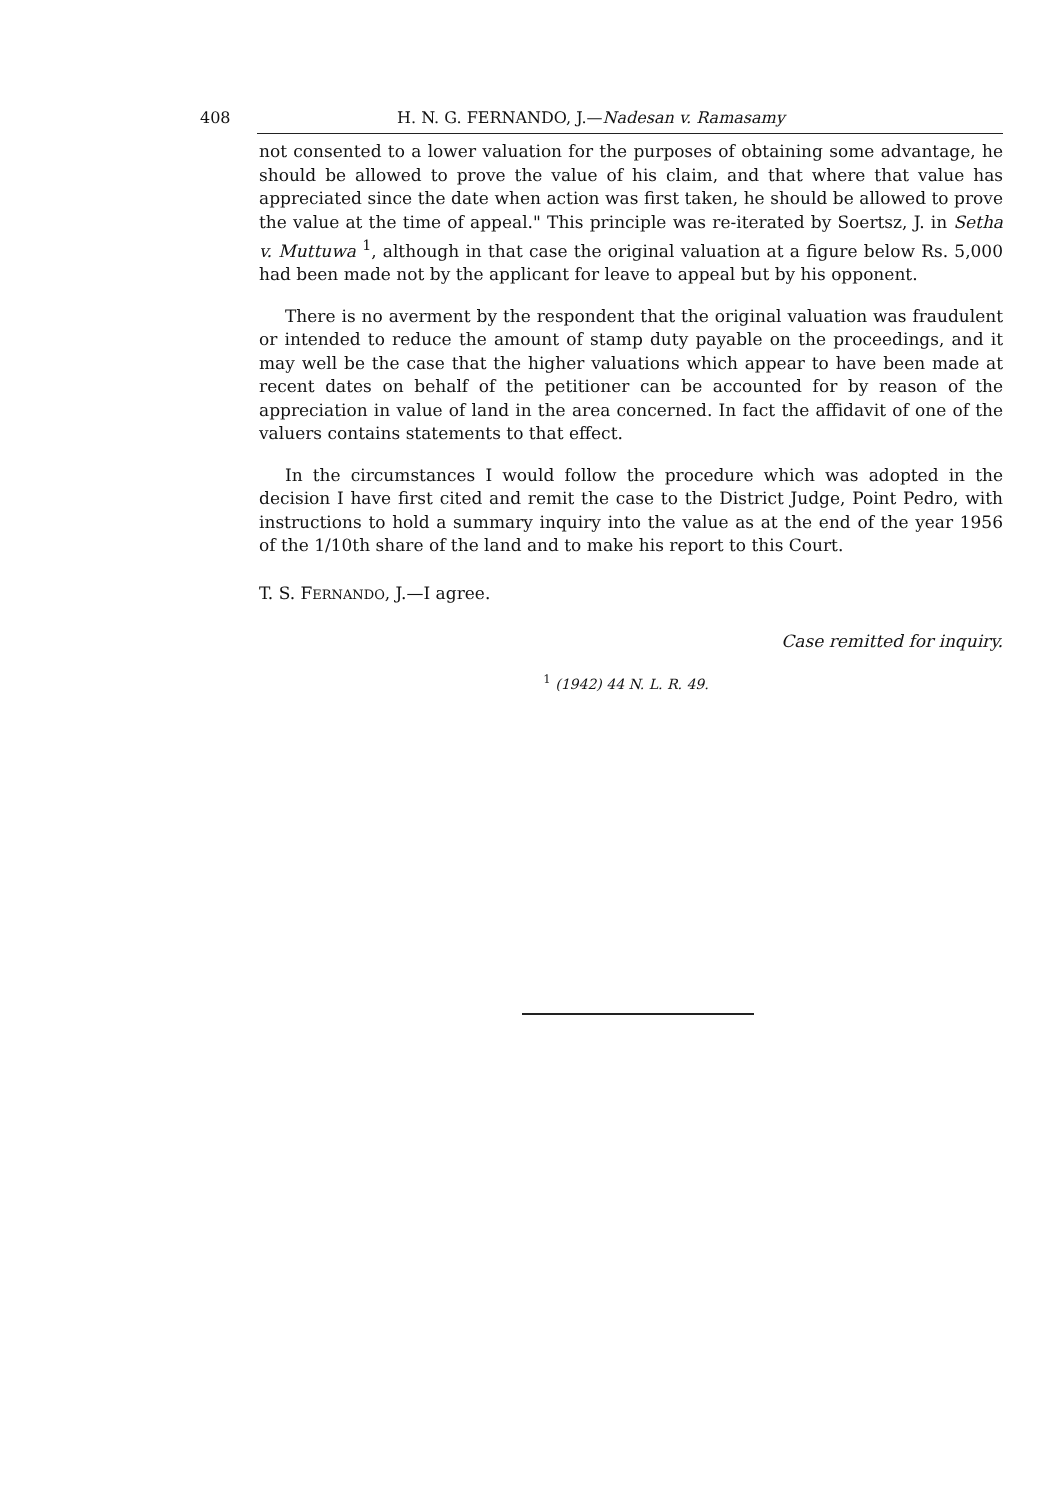408 H. N. G. FERNANDO, J.—Nadesan v. Ramasamy
not consented to a lower valuation for the purposes of obtaining some advantage, he should be allowed to prove the value of his claim, and that where that value has appreciated since the date when action was first taken, he should be allowed to prove the value at the time of appeal." This principle was re-iterated by Soertsz, J. in Setha v. Muttuwa <sup>1</sup>, although in that case the original valuation at a figure below Rs. 5,000 had been made not by the applicant for leave to appeal but by his opponent.
There is no averment by the respondent that the original valuation was fraudulent or intended to reduce the amount of stamp duty payable on the proceedings, and it may well be the case that the higher valuations which appear to have been made at recent dates on behalf of the petitioner can be accounted for by reason of the appreciation in value of land in the area concerned. In fact the affidavit of one of the valuers contains statements to that effect.
In the circumstances I would follow the procedure which was adopted in the decision I have first cited and remit the case to the District Judge, Point Pedro, with instructions to hold a summary inquiry into the value as at the end of the year 1956 of the 1/10th share of the land and to make his report to this Court.
T. S. FERNANDO, J.—I agree.
Case remitted for inquiry.
<sup>1</sup> (1942) 44 N. L. R. 49.